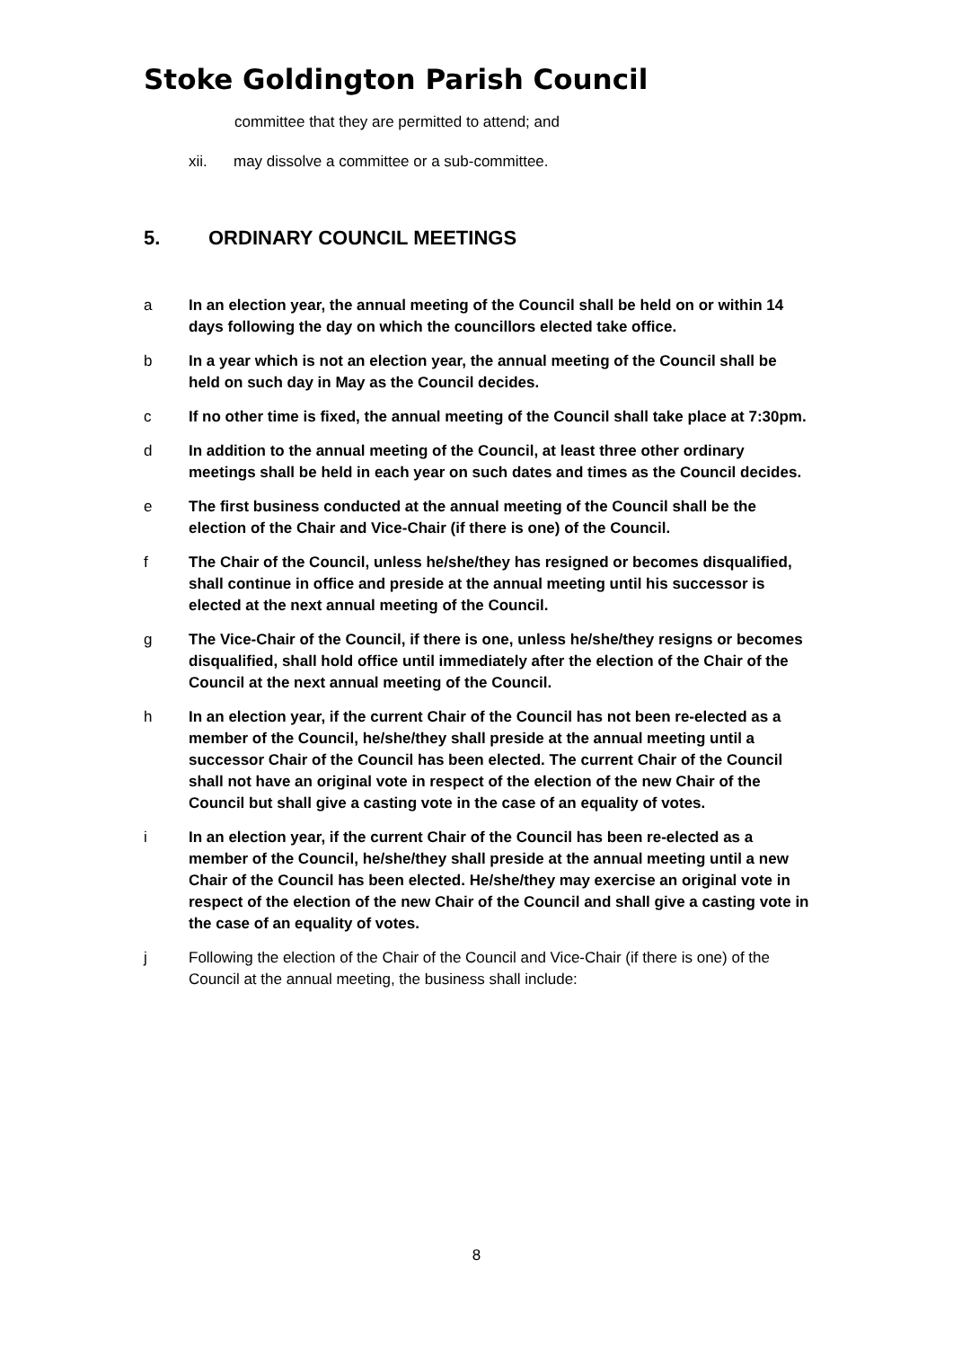Stoke Goldington Parish Council
committee that they are permitted to attend; and
xii. may dissolve a committee or a sub-committee.
5. ORDINARY COUNCIL MEETINGS
a In an election year, the annual meeting of the Council shall be held on or within 14 days following the day on which the councillors elected take office.
b In a year which is not an election year, the annual meeting of the Council shall be held on such day in May as the Council decides.
c If no other time is fixed, the annual meeting of the Council shall take place at 7:30pm.
d In addition to the annual meeting of the Council, at least three other ordinary meetings shall be held in each year on such dates and times as the Council decides.
e The first business conducted at the annual meeting of the Council shall be the election of the Chair and Vice-Chair (if there is one) of the Council.
f The Chair of the Council, unless he/she/they has resigned or becomes disqualified, shall continue in office and preside at the annual meeting until his successor is elected at the next annual meeting of the Council.
g The Vice-Chair of the Council, if there is one, unless he/she/they resigns or becomes disqualified, shall hold office until immediately after the election of the Chair of the Council at the next annual meeting of the Council.
h In an election year, if the current Chair of the Council has not been re-elected as a member of the Council, he/she/they shall preside at the annual meeting until a successor Chair of the Council has been elected. The current Chair of the Council shall not have an original vote in respect of the election of the new Chair of the Council but shall give a casting vote in the case of an equality of votes.
i In an election year, if the current Chair of the Council has been re-elected as a member of the Council, he/she/they shall preside at the annual meeting until a new Chair of the Council has been elected. He/she/they may exercise an original vote in respect of the election of the new Chair of the Council and shall give a casting vote in the case of an equality of votes.
j Following the election of the Chair of the Council and Vice-Chair (if there is one) of the Council at the annual meeting, the business shall include:
8